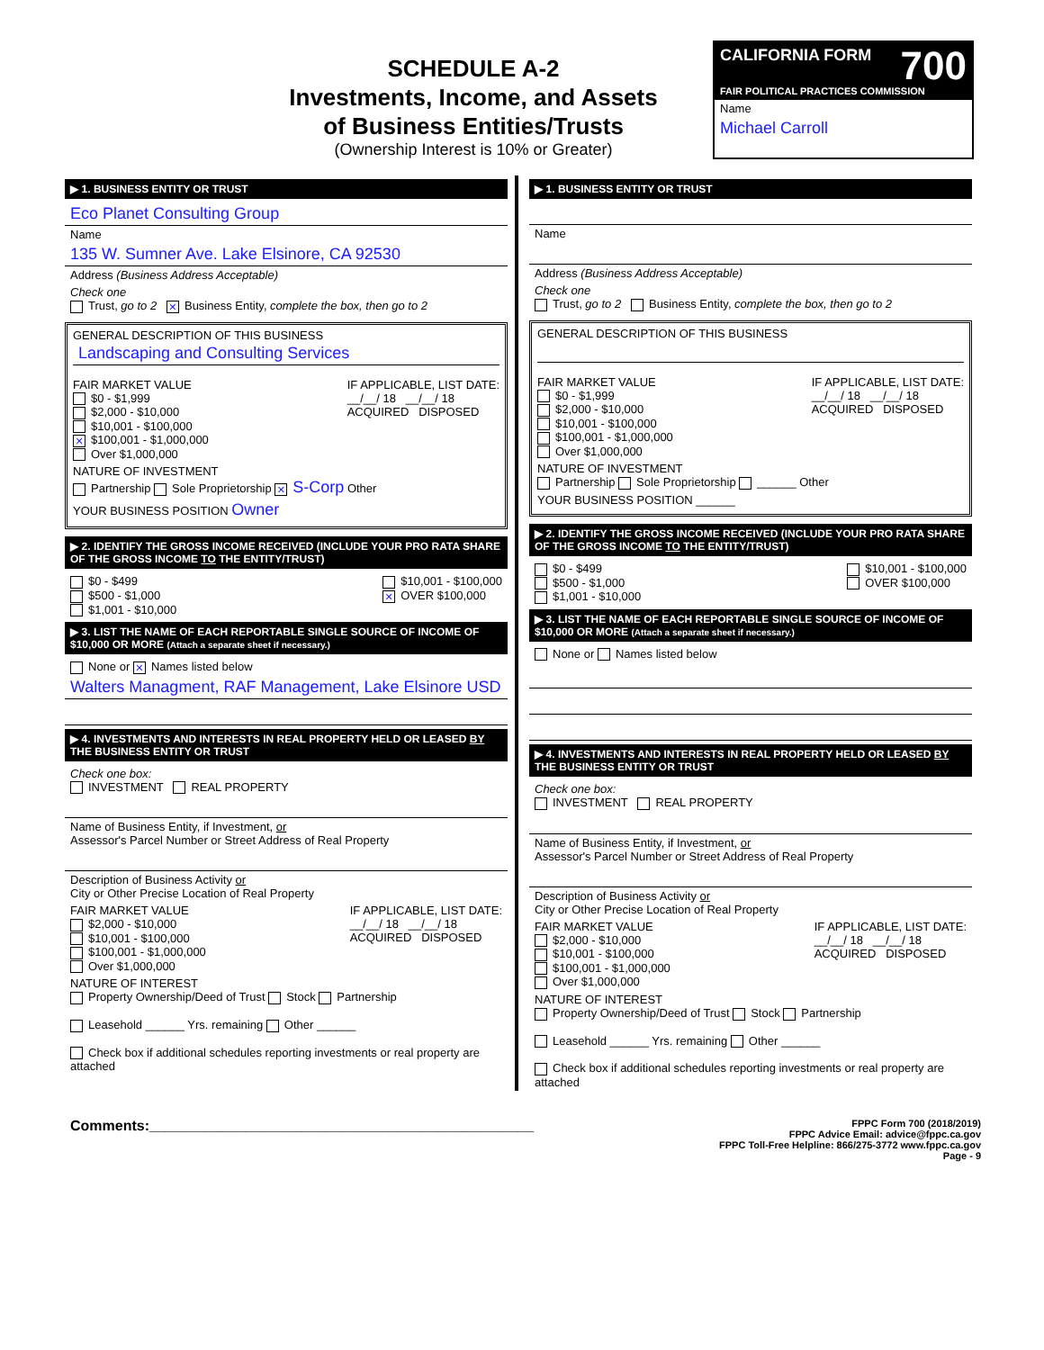SCHEDULE A-2
Investments, Income, and Assets
of Business Entities/Trusts
(Ownership Interest is 10% or Greater)
CALIFORNIA FORM 700
FAIR POLITICAL PRACTICES COMMISSION
Name
Michael Carroll
▶ 1. BUSINESS ENTITY OR TRUST
Eco Planet Consulting Group
Name
135 W. Sumner Ave. Lake Elsinore, CA 92530
Address (Business Address Acceptable)
Check one
Trust, go to 2 ✕ Business Entity, complete the box, then go to 2
GENERAL DESCRIPTION OF THIS BUSINESS
Landscaping and Consulting Services
FAIR MARKET VALUE
$0 - $1,999
$2,000 - $10,000
$10,001 - $100,000
✕ $100,001 - $1,000,000
Over $1,000,000
IF APPLICABLE, LIST DATE:
__/__/ 18 __/__/ 18
ACQUIRED DISPOSED
NATURE OF INVESTMENT
Partnership Sole Proprietorship ✕ S-Corp Other
YOUR BUSINESS POSITION Owner
▶ 2. IDENTIFY THE GROSS INCOME RECEIVED (INCLUDE YOUR PRO RATA SHARE OF THE GROSS INCOME TO THE ENTITY/TRUST)
$0 - $499
$500 - $1,000
$1,001 - $10,000
$10,001 - $100,000
✕ OVER $100,000
▶ 3. LIST THE NAME OF EACH REPORTABLE SINGLE SOURCE OF INCOME OF $10,000 OR MORE (Attach a separate sheet if necessary.)
None or ✕ Names listed below
Walters Managment, RAF Management, Lake Elsinore USD
▶ 4. INVESTMENTS AND INTERESTS IN REAL PROPERTY HELD OR LEASED BY THE BUSINESS ENTITY OR TRUST
Check one box:
INVESTMENT REAL PROPERTY
Name of Business Entity, if Investment, or
Assessor's Parcel Number or Street Address of Real Property
Description of Business Activity or
City or Other Precise Location of Real Property
FAIR MARKET VALUE
$2,000 - $10,000
$10,001 - $100,000
$100,001 - $1,000,000
Over $1,000,000
IF APPLICABLE, LIST DATE:
__/__/ 18 __/__/ 18
ACQUIRED DISPOSED
NATURE OF INTEREST
Property Ownership/Deed of Trust Stock Partnership
Leasehold ______ Yrs. remaining Other ______
Check box if additional schedules reporting investments or real property are attached
▶ 1. BUSINESS ENTITY OR TRUST
Name
Address (Business Address Acceptable)
Check one
Trust, go to 2 Business Entity, complete the box, then go to 2
GENERAL DESCRIPTION OF THIS BUSINESS
FAIR MARKET VALUE
$0 - $1,999
$2,000 - $10,000
$10,001 - $100,000
$100,001 - $1,000,000
Over $1,000,000
IF APPLICABLE, LIST DATE:
__/__/ 18 __/__/ 18
ACQUIRED DISPOSED
NATURE OF INVESTMENT
Partnership Sole Proprietorship ______ Other
YOUR BUSINESS POSITION ______
▶ 2. IDENTIFY THE GROSS INCOME RECEIVED (INCLUDE YOUR PRO RATA SHARE OF THE GROSS INCOME TO THE ENTITY/TRUST)
$0 - $499
$500 - $1,000
$1,001 - $10,000
$10,001 - $100,000
OVER $100,000
▶ 3. LIST THE NAME OF EACH REPORTABLE SINGLE SOURCE OF INCOME OF $10,000 OR MORE (Attach a separate sheet if necessary.)
None or Names listed below
▶ 4. INVESTMENTS AND INTERESTS IN REAL PROPERTY HELD OR LEASED BY THE BUSINESS ENTITY OR TRUST
Check one box:
INVESTMENT REAL PROPERTY
Name of Business Entity, if Investment, or
Assessor's Parcel Number or Street Address of Real Property
Description of Business Activity or
City or Other Precise Location of Real Property
FAIR MARKET VALUE
$2,000 - $10,000
$10,001 - $100,000
$100,001 - $1,000,000
Over $1,000,000
IF APPLICABLE, LIST DATE:
__/__/ 18 __/__/ 18
ACQUIRED DISPOSED
NATURE OF INTEREST
Property Ownership/Deed of Trust Stock Partnership
Leasehold ______ Yrs. remaining Other ______
Check box if additional schedules reporting investments or real property are attached
Comments:________________________________________________
FPPC Form 700 (2018/2019)
FPPC Advice Email: advice@fppc.ca.gov
FPPC Toll-Free Helpline: 866/275-3772 www.fppc.ca.gov
Page - 9